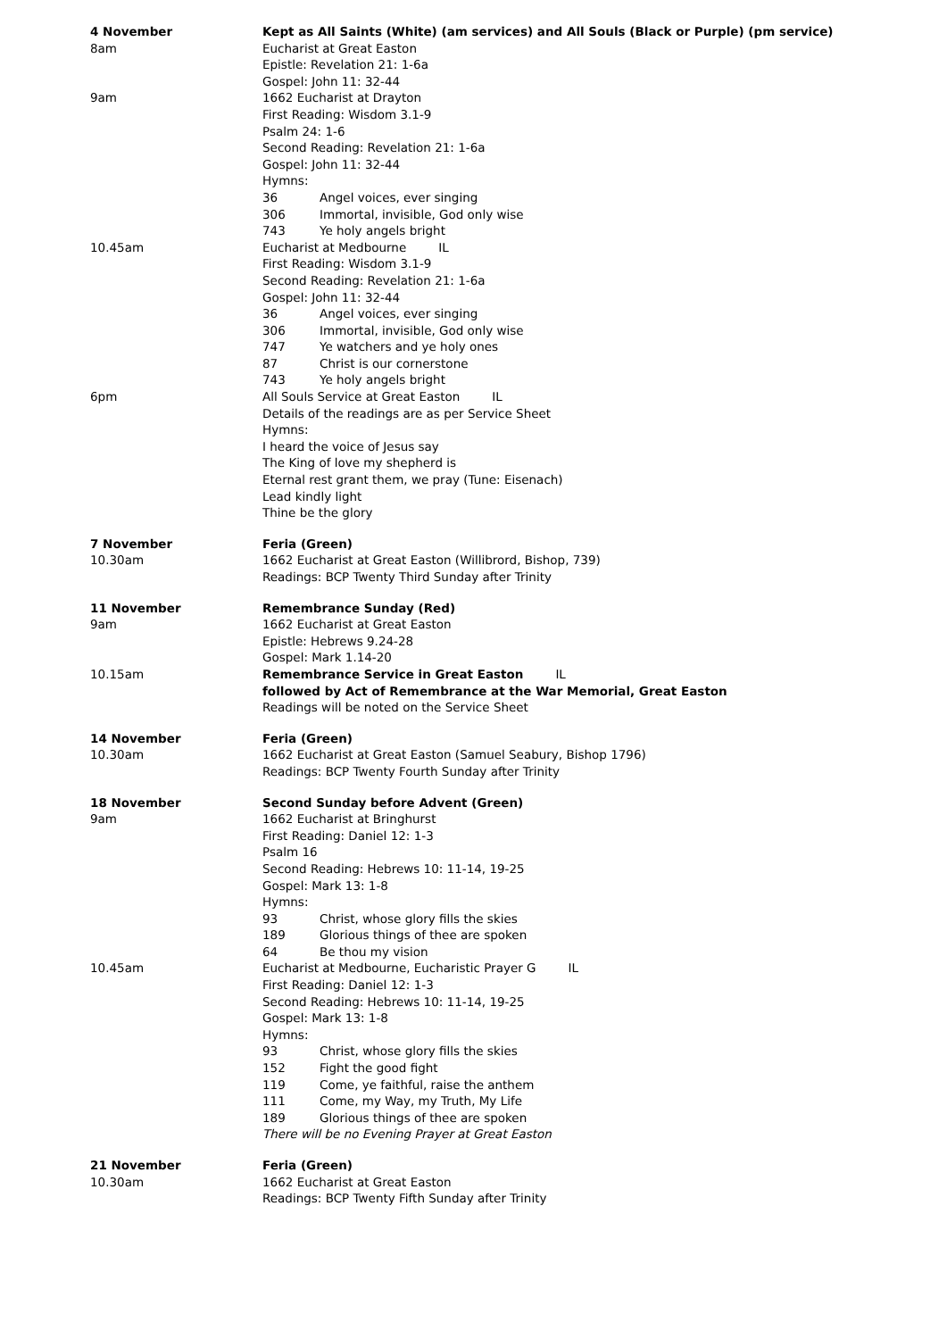4 November Kept as All Saints (White) (am services) and All Souls (Black or Purple) (pm service)
8am Eucharist at Great Easton
Epistle: Revelation 21: 1-6a
Gospel: John 11: 32-44
9am 1662 Eucharist at Drayton
First Reading: Wisdom 3.1-9
Psalm 24: 1-6
Second Reading: Revelation 21: 1-6a
Gospel: John 11: 32-44
Hymns:
36 Angel voices, ever singing
306 Immortal, invisible, God only wise
743 Ye holy angels bright
10.45am Eucharist at Medbourne IL
First Reading: Wisdom 3.1-9
Second Reading: Revelation 21: 1-6a
Gospel: John 11: 32-44
36 Angel voices, ever singing
306 Immortal, invisible, God only wise
747 Ye watchers and ye holy ones
87 Christ is our cornerstone
743 Ye holy angels bright
6pm All Souls Service at Great Easton IL
Details of the readings are as per Service Sheet
Hymns:
I heard the voice of Jesus say
The King of love my shepherd is
Eternal rest grant them, we pray (Tune: Eisenach)
Lead kindly light
Thine be the glory
7 November Feria (Green)
10.30am 1662 Eucharist at Great Easton (Willibrord, Bishop, 739)
Readings: BCP Twenty Third Sunday after Trinity
11 November Remembrance Sunday (Red)
9am 1662 Eucharist at Great Easton
Epistle: Hebrews 9.24-28
Gospel: Mark 1.14-20
10.15am Remembrance Service in Great Easton IL
followed by Act of Remembrance at the War Memorial, Great Easton
Readings will be noted on the Service Sheet
14 November Feria (Green)
10.30am 1662 Eucharist at Great Easton (Samuel Seabury, Bishop 1796)
Readings: BCP Twenty Fourth Sunday after Trinity
18 November Second Sunday before Advent (Green)
9am 1662 Eucharist at Bringhurst
First Reading: Daniel 12: 1-3
Psalm 16
Second Reading: Hebrews 10: 11-14, 19-25
Gospel: Mark 13: 1-8
Hymns:
93 Christ, whose glory fills the skies
189 Glorious things of thee are spoken
64 Be thou my vision
10.45am Eucharist at Medbourne, Eucharistic Prayer G IL
First Reading: Daniel 12: 1-3
Second Reading: Hebrews 10: 11-14, 19-25
Gospel: Mark 13: 1-8
Hymns:
93 Christ, whose glory fills the skies
152 Fight the good fight
119 Come, ye faithful, raise the anthem
111 Come, my Way, my Truth, My Life
189 Glorious things of thee are spoken
There will be no Evening Prayer at Great Easton
21 November Feria (Green)
10.30am 1662 Eucharist at Great Easton
Readings: BCP Twenty Fifth Sunday after Trinity